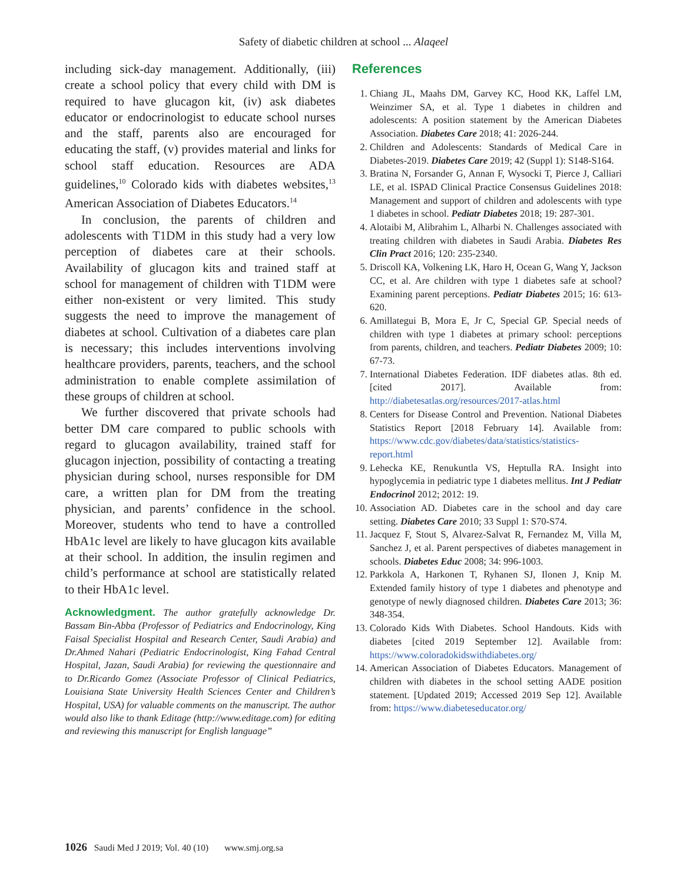Safety of diabetic children at school ... Alaqeel
including sick-day management. Additionally, (iii) create a school policy that every child with DM is required to have glucagon kit, (iv) ask diabetes educator or endocrinologist to educate school nurses and the staff, parents also are encouraged for educating the staff, (v) provides material and links for school staff education. Resources are ADA guidelines,<sup>10</sup> Colorado kids with diabetes websites,<sup>13</sup> American Association of Diabetes Educators.<sup>14</sup>
In conclusion, the parents of children and adolescents with T1DM in this study had a very low perception of diabetes care at their schools. Availability of glucagon kits and trained staff at school for management of children with T1DM were either non-existent or very limited. This study suggests the need to improve the management of diabetes at school. Cultivation of a diabetes care plan is necessary; this includes interventions involving healthcare providers, parents, teachers, and the school administration to enable complete assimilation of these groups of children at school.
We further discovered that private schools had better DM care compared to public schools with regard to glucagon availability, trained staff for glucagon injection, possibility of contacting a treating physician during school, nurses responsible for DM care, a written plan for DM from the treating physician, and parents’ confidence in the school. Moreover, students who tend to have a controlled HbA1c level are likely to have glucagon kits available at their school. In addition, the insulin regimen and child’s performance at school are statistically related to their HbA1c level.
Acknowledgment. The author gratefully acknowledge Dr. Bassam Bin-Abba (Professor of Pediatrics and Endocrinology, King Faisal Specialist Hospital and Research Center, Saudi Arabia) and Dr.Ahmed Nahari (Pediatric Endocrinologist, King Fahad Central Hospital, Jazan, Saudi Arabia) for reviewing the questionnaire and to Dr.Ricardo Gomez (Associate Professor of Clinical Pediatrics, Louisiana State University Health Sciences Center and Children’s Hospital, USA) for valuable comments on the manuscript. The author would also like to thank Editage (http://www.editage.com) for editing and reviewing this manuscript for English language”
References
1. Chiang JL, Maahs DM, Garvey KC, Hood KK, Laffel LM, Weinzimer SA, et al. Type 1 diabetes in children and adolescents: A position statement by the American Diabetes Association. Diabetes Care 2018; 41: 2026-244.
2. Children and Adolescents: Standards of Medical Care in Diabetes-2019. Diabetes Care 2019; 42 (Suppl 1): S148-S164.
3. Bratina N, Forsander G, Annan F, Wysocki T, Pierce J, Calliari LE, et al. ISPAD Clinical Practice Consensus Guidelines 2018: Management and support of children and adolescents with type 1 diabetes in school. Pediatr Diabetes 2018; 19: 287-301.
4. Alotaibi M, Alibrahim L, Alharbi N. Challenges associated with treating children with diabetes in Saudi Arabia. Diabetes Res Clin Pract 2016; 120: 235-2340.
5. Driscoll KA, Volkening LK, Haro H, Ocean G, Wang Y, Jackson CC, et al. Are children with type 1 diabetes safe at school? Examining parent perceptions. Pediatr Diabetes 2015; 16: 613-620.
6. Amillategui B, Mora E, Jr C, Special GP. Special needs of children with type 1 diabetes at primary school: perceptions from parents, children, and teachers. Pediatr Diabetes 2009; 10: 67-73.
7. International Diabetes Federation. IDF diabetes atlas. 8th ed. [cited 2017]. Available from: http://diabetesatlas.org/resources/2017-atlas.html
8. Centers for Disease Control and Prevention. National Diabetes Statistics Report [2018 February 14]. Available from: https://www.cdc.gov/diabetes/data/statistics/statistics-report.html
9. Lehecka KE, Renukuntla VS, Heptulla RA. Insight into hypoglycemia in pediatric type 1 diabetes mellitus. Int J Pediatr Endocrinol 2012; 2012: 19.
10. Association AD. Diabetes care in the school and day care setting. Diabetes Care 2010; 33 Suppl 1: S70-S74.
11. Jacquez F, Stout S, Alvarez-Salvat R, Fernandez M, Villa M, Sanchez J, et al. Parent perspectives of diabetes management in schools. Diabetes Educ 2008; 34: 996-1003.
12. Parkkola A, Harkonen T, Ryhanen SJ, Ilonen J, Knip M. Extended family history of type 1 diabetes and phenotype and genotype of newly diagnosed children. Diabetes Care 2013; 36: 348-354.
13. Colorado Kids With Diabetes. School Handouts. Kids with diabetes [cited 2019 September 12]. Available from: https://www.coloradokidswithdiabetes.org/
14. American Association of Diabetes Educators. Management of children with diabetes in the school setting AADE position statement. [Updated 2019; Accessed 2019 Sep 12]. Available from: https://www.diabeteseducator.org/
1026 Saudi Med J 2019; Vol. 40 (10) www.smj.org.sa